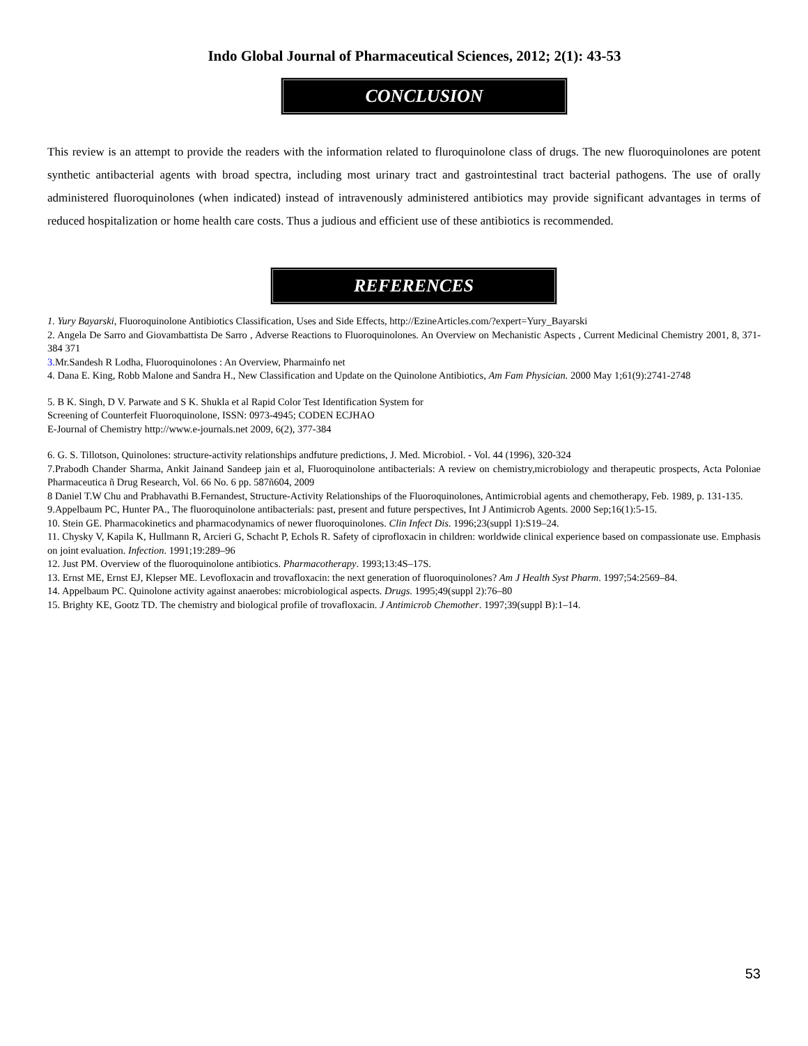Indo Global Journal of Pharmaceutical Sciences, 2012; 2(1): 43-53
CONCLUSION
This review is an attempt to provide the readers with the information related to fluroquinolone class of drugs. The new fluoroquinolones are potent synthetic antibacterial agents with broad spectra, including most urinary tract and gastrointestinal tract bacterial pathogens. The use of orally administered fluoroquinolones (when indicated) instead of intravenously administered antibiotics may provide significant advantages in terms of reduced hospitalization or home health care costs. Thus a judious and efficient use of these antibiotics is recommended.
REFERENCES
1. Yury Bayarski, Fluoroquinolone Antibiotics Classification, Uses and Side Effects, http://EzineArticles.com/?expert=Yury_Bayarski
2. Angela De Sarro and Giovambattista De Sarro , Adverse Reactions to Fluoroquinolones. An Overview on Mechanistic Aspects , Current Medicinal Chemistry 2001, 8, 371-384 371
3. Mr.Sandesh R Lodha, Fluoroquinolones : An Overview, Pharmainfo net
4. Dana E. King, Robb Malone and Sandra H., New Classification and Update on the Quinolone Antibiotics, Am Fam Physician. 2000 May 1;61(9):2741-2748
5. B K. Singh, D V. Parwate and S K. Shukla et al Rapid Color Test Identification System for
Screening of Counterfeit Fluoroquinolone, ISSN: 0973-4945; CODEN ECJHAO
E-Journal of Chemistry http://www.e-journals.net 2009, 6(2), 377-384
6. G. S. Tillotson, Quinolones: structure-activity relationships andfuture predictions, J. Med. Microbiol. - Vol. 44 (1996), 320-324
7.Prabodh Chander Sharma, Ankit Jainand Sandeep jain et al, Fluoroquinolone antibacterials: A review on chemistry,microbiology and therapeutic prospects, Acta Poloniae Pharmaceutica ñ Drug Research, Vol. 66 No. 6 pp. 587ñ604, 2009
8 Daniel T.W Chu and Prabhavathi B.Fernandest, Structure-Activity Relationships of the Fluoroquinolones, Antimicrobial agents and chemotherapy, Feb. 1989, p. 131-135.
9.Appelbaum PC, Hunter PA., The fluoroquinolone antibacterials: past, present and future perspectives, Int J Antimicrob Agents. 2000 Sep;16(1):5-15.
10. Stein GE. Pharmacokinetics and pharmacodynamics of newer fluoroquinolones. Clin Infect Dis. 1996;23(suppl 1):S19–24.
11. Chysky V, Kapila K, Hullmann R, Arcieri G, Schacht P, Echols R. Safety of ciprofloxacin in children: worldwide clinical experience based on compassionate use. Emphasis on joint evaluation. Infection. 1991;19:289–96
12. Just PM. Overview of the fluoroquinolone antibiotics. Pharmacotherapy. 1993;13:4S–17S.
13. Ernst ME, Ernst EJ, Klepser ME. Levofloxacin and trovafloxacin: the next generation of fluoroquinolones? Am J Health Syst Pharm. 1997;54:2569–84.
14. Appelbaum PC. Quinolone activity against anaerobes: microbiological aspects. Drugs. 1995;49(suppl 2):76–80
15. Brighty KE, Gootz TD. The chemistry and biological profile of trovafloxacin. J Antimicrob Chemother. 1997;39(suppl B):1–14.
53